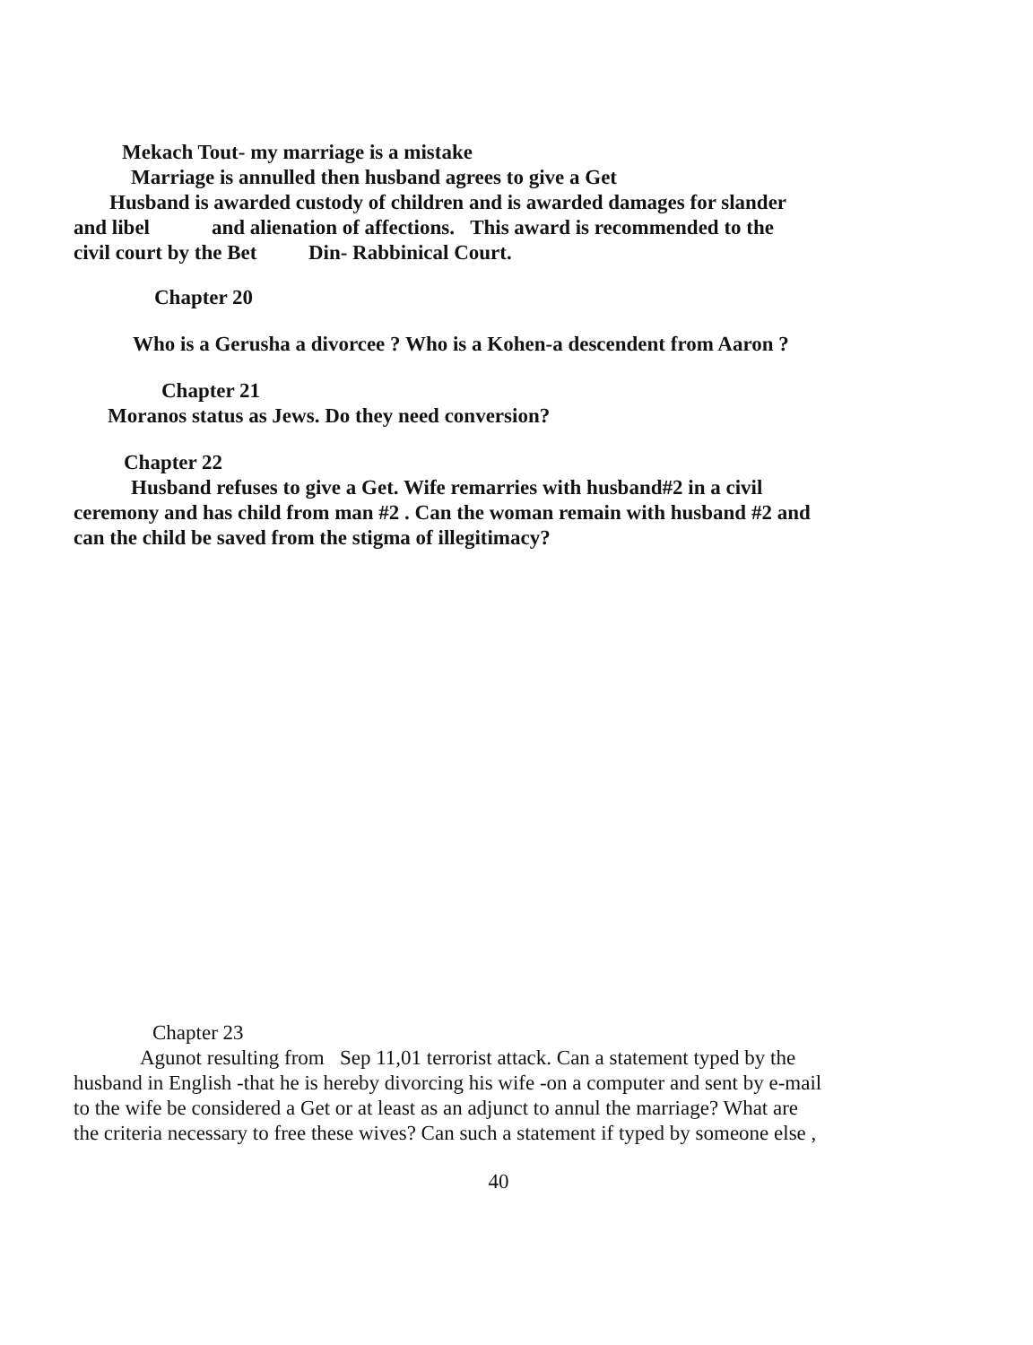Mekach Tout- my marriage is a mistake
Marriage is annulled then husband agrees to give a Get
Husband is awarded custody of children and is awarded damages for slander
and libel and alienation of affections. This award is recommended to the
civil court by the Bet Din- Rabbinical Court.
Chapter 20
Who is a Gerusha a divorcee ? Who is a Kohen-a descendent from Aaron ?
Chapter 21
Moranos status as Jews. Do they need conversion?
Chapter 22
Husband refuses to give a Get. Wife remarries with husband#2 in a civil
ceremony and has child from man #2 . Can the woman remain with husband #2 and
can the child be saved from the stigma of illegitimacy?
Chapter 23
Agunot resulting from Sep 11,01 terrorist attack. Can a statement typed by the
husband in English -that he is hereby divorcing his wife -on a computer and sent by e-mail
to the wife be considered a Get or at least as an adjunct to annul the marriage? What are
the criteria necessary to free these wives? Can such a statement if typed by someone else ,
40